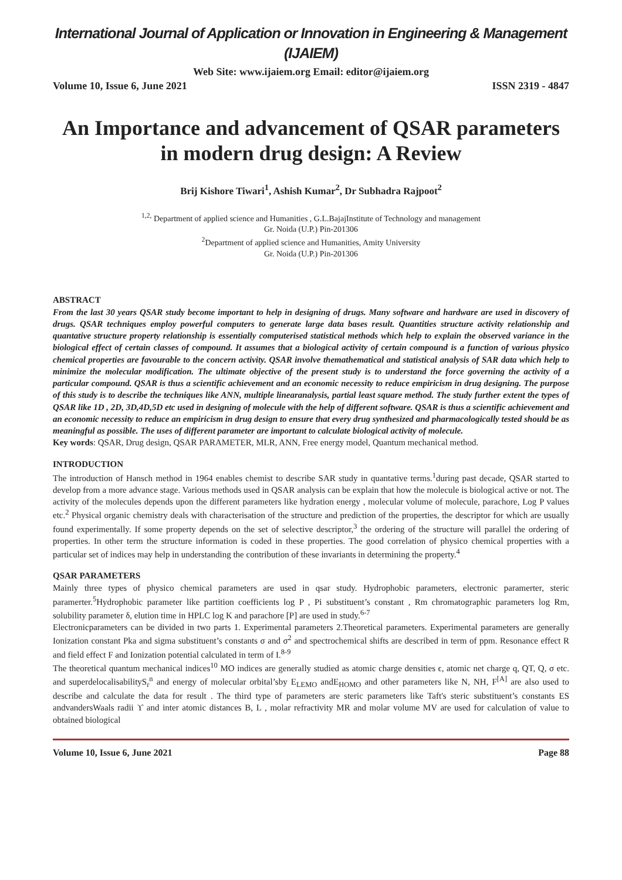International Journal of Application or Innovation in Engineering & Management (IJAIEM)
Web Site: www.ijaiem.org Email: editor@ijaiem.org
Volume 10, Issue 6, June 2021 ISSN 2319 - 4847
An Importance and advancement of QSAR parameters in modern drug design: A Review
Brij Kishore Tiwari<sup>1</sup>, Ashish Kumar<sup>2</sup>, Dr Subhadra Rajpoot<sup>2</sup>
<sup>1,2,</sup> Department of applied science and Humanities , G.L.BajajInstitute of Technology and management
Gr. Noida (U.P.) Pin-201306
<sup>2</sup> Department of applied science and Humanities, Amity University
Gr. Noida (U.P.) Pin-201306
ABSTRACT
From the last 30 years QSAR study become important to help in designing of drugs. Many software and hardware are used in discovery of drugs. QSAR techniques employ powerful computers to generate large data bases result. Quantities structure activity relationship and quantative structure property relationship is essentially computerised statistical methods which help to explain the observed variance in the biological effect of certain classes of compound. It assumes that a biological activity of certain compound is a function of various physico chemical properties are favourable to the concern activity. QSAR involve themathematical and statistical analysis of SAR data which help to minimize the molecular modification. The ultimate objective of the present study is to understand the force governing the activity of a particular compound. QSAR is thus a scientific achievement and an economic necessity to reduce empiricism in drug designing. The purpose of this study is to describe the techniques like ANN, multiple linearanalysis, partial least square method. The study further extent the types of QSAR like 1D , 2D, 3D,4D,5D etc used in designing of molecule with the help of different software. QSAR is thus a scientific achievement and an economic necessity to reduce an empiricism in drug design to ensure that every drug synthesized and pharmacologically tested should be as meaningful as possible. The uses of different parameter are important to calculate biological activity of molecule.
Key words: QSAR, Drug design, QSAR PARAMETER, MLR, ANN, Free energy model, Quantum mechanical method.
INTRODUCTION
The introduction of Hansch method in 1964 enables chemist to describe SAR study in quantative terms.<sup>1</sup>during past decade, QSAR started to develop from a more advance stage. Various methods used in QSAR analysis can be explain that how the molecule is biological active or not. The activity of the molecules depends upon the different parameters like hydration energy , molecular volume of molecule, parachore, Log P values etc.<sup>2</sup> Physical organic chemistry deals with characterisation of the structure and prediction of the properties, the descriptor for which are usually found experimentally. If some property depends on the set of selective descriptor,<sup>3</sup> the ordering of the structure will parallel the ordering of properties. In other term the structure information is coded in these properties. The good correlation of physico chemical properties with a particular set of indices may help in understanding the contribution of these invariants in determining the property.<sup>4</sup>
QSAR PARAMETERS
Mainly three types of physico chemical parameters are used in qsar study. Hydrophobic parameters, electronic paramerter, steric paramerter.<sup>5</sup>Hydrophobic parameter like partition coefficients log P , Pi substituent’s constant , Rm chromatographic parameters log Rm, solubility parameter δ, elution time in HPLC log K and parachore [P] are used in study.<sup>6-7</sup>
Electronicparameters can be divided in two parts 1. Experimental parameters 2.Theoretical parameters. Experimental parameters are generally Ionization constant Pka and sigma substituent’s constants σ and σ<sup>2</sup> and spectrochemical shifts are described in term of ppm. Resonance effect R and field effect F and Ionization potential calculated in term of I.<sup>8-9</sup>
The theoretical quantum mechanical indices<sup>10</sup> MO indices are generally studied as atomic charge densities ϵ, atomic net charge q, QT, Q, σ etc. and superdelocalisabilityS<sub>r</sub><sup>n</sup> and energy of molecular orbital’sby E<sub>LEMO</sub> andE<sub>HOMO</sub> and other parameters like N, NH, F<sup>[A]</sup> are also used to describe and calculate the data for result . The third type of parameters are steric parameters like Taft's steric substituent’s constants ES andvandersWaals radii ϒ and inter atomic distances B, L , molar refractivity MR and molar volume MV are used for calculation of value to obtained biological
Volume 10, Issue 6, June 2021 Page 88